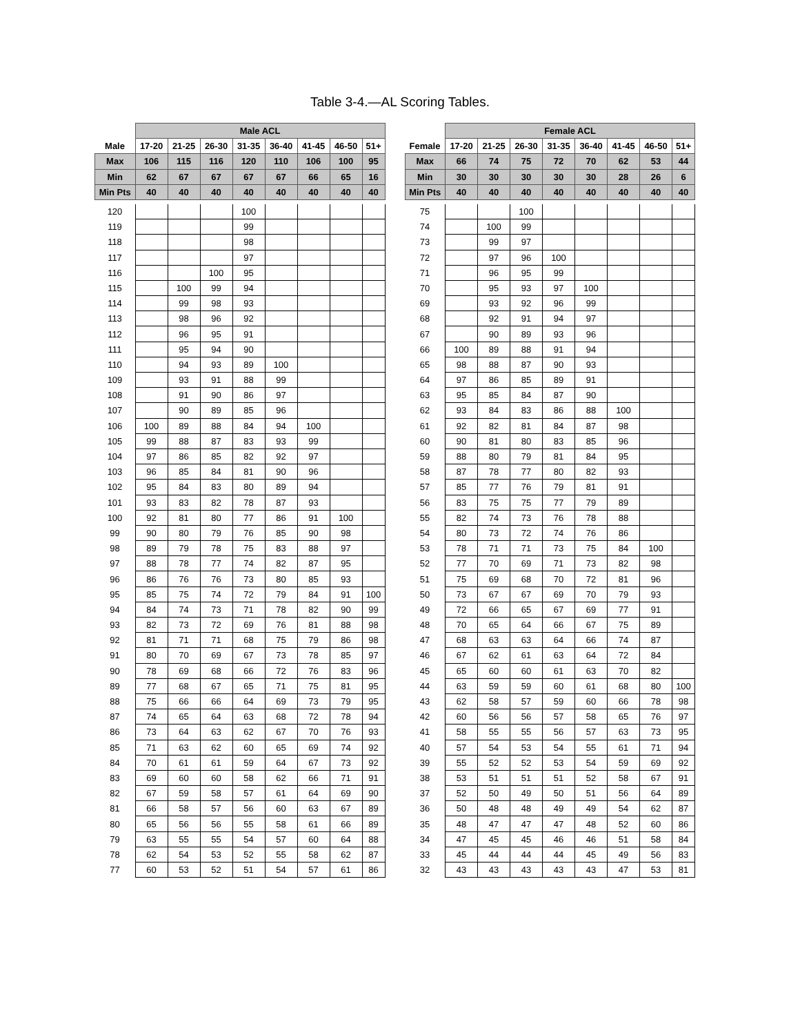Table 3-4.—AL Scoring Tables.
| | Male ACL | | | | | | | |
| --- | --- | --- | --- | --- | --- | --- | --- | --- |
| Male | 17-20 | 21-25 | 26-30 | 31-35 | 36-40 | 41-45 | 46-50 | 51+ |
| Max | 106 | 115 | 116 | 120 | 110 | 106 | 100 | 95 |
| Min | 62 | 67 | 67 | 67 | 67 | 66 | 65 | 16 |
| Min Pts | 40 | 40 | 40 | 40 | 40 | 40 | 40 | 40 |
| 120 | | | | 100 | | | | |
| 119 | | | | 99 | | | | |
| 118 | | | | 98 | | | | |
| 117 | | | | 97 | | | | |
| 116 | | | 100 | 95 | | | | |
| 115 | | 100 | 99 | 94 | | | | |
| 114 | | 99 | 98 | 93 | | | | |
| 113 | | 98 | 96 | 92 | | | | |
| 112 | | 96 | 95 | 91 | | | | |
| 111 | | 95 | 94 | 90 | | | | |
| 110 | | 94 | 93 | 89 | 100 | | | |
| 109 | | 93 | 91 | 88 | 99 | | | |
| 108 | | 91 | 90 | 86 | 97 | | | |
| 107 | | 90 | 89 | 85 | 96 | | | |
| 106 | 100 | 89 | 88 | 84 | 94 | 100 | | |
| 105 | 99 | 88 | 87 | 83 | 93 | 99 | | |
| 104 | 97 | 86 | 85 | 82 | 92 | 97 | | |
| 103 | 96 | 85 | 84 | 81 | 90 | 96 | | |
| 102 | 95 | 84 | 83 | 80 | 89 | 94 | | |
| 101 | 93 | 83 | 82 | 78 | 87 | 93 | | |
| 100 | 92 | 81 | 80 | 77 | 86 | 91 | 100 | |
| 99 | 90 | 80 | 79 | 76 | 85 | 90 | 98 | |
| 98 | 89 | 79 | 78 | 75 | 83 | 88 | 97 | |
| 97 | 88 | 78 | 77 | 74 | 82 | 87 | 95 | |
| 96 | 86 | 76 | 76 | 73 | 80 | 85 | 93 | |
| 95 | 85 | 75 | 74 | 72 | 79 | 84 | 91 | 100 |
| 94 | 84 | 74 | 73 | 71 | 78 | 82 | 90 | 99 |
| 93 | 82 | 73 | 72 | 69 | 76 | 81 | 88 | 98 |
| 92 | 81 | 71 | 71 | 68 | 75 | 79 | 86 | 98 |
| 91 | 80 | 70 | 69 | 67 | 73 | 78 | 85 | 97 |
| 90 | 78 | 69 | 68 | 66 | 72 | 76 | 83 | 96 |
| 89 | 77 | 68 | 67 | 65 | 71 | 75 | 81 | 95 |
| 88 | 75 | 66 | 66 | 64 | 69 | 73 | 79 | 95 |
| 87 | 74 | 65 | 64 | 63 | 68 | 72 | 78 | 94 |
| 86 | 73 | 64 | 63 | 62 | 67 | 70 | 76 | 93 |
| 85 | 71 | 63 | 62 | 60 | 65 | 69 | 74 | 92 |
| 84 | 70 | 61 | 61 | 59 | 64 | 67 | 73 | 92 |
| 83 | 69 | 60 | 60 | 58 | 62 | 66 | 71 | 91 |
| 82 | 67 | 59 | 58 | 57 | 61 | 64 | 69 | 90 |
| 81 | 66 | 58 | 57 | 56 | 60 | 63 | 67 | 89 |
| 80 | 65 | 56 | 56 | 55 | 58 | 61 | 66 | 89 |
| 79 | 63 | 55 | 55 | 54 | 57 | 60 | 64 | 88 |
| 78 | 62 | 54 | 53 | 52 | 55 | 58 | 62 | 87 |
| 77 | 60 | 53 | 52 | 51 | 54 | 57 | 61 | 86 |
| | Female ACL | | | | | | | |
| --- | --- | --- | --- | --- | --- | --- | --- | --- |
| Female | 17-20 | 21-25 | 26-30 | 31-35 | 36-40 | 41-45 | 46-50 | 51+ |
| Max | 66 | 74 | 75 | 72 | 70 | 62 | 53 | 44 |
| Min | 30 | 30 | 30 | 30 | 30 | 28 | 26 | 6 |
| Min Pts | 40 | 40 | 40 | 40 | 40 | 40 | 40 | 40 |
| 75 | | | 100 | | | | | |
| 74 | | 100 | 99 | | | | | |
| 73 | | 99 | 97 | | | | | |
| 72 | | 97 | 96 | 100 | | | | |
| 71 | | 96 | 95 | 99 | | | | |
| 70 | | 95 | 93 | 97 | 100 | | | |
| 69 | | 93 | 92 | 96 | 99 | | | |
| 68 | | 92 | 91 | 94 | 97 | | | |
| 67 | | 90 | 89 | 93 | 96 | | | |
| 66 | 100 | 89 | 88 | 91 | 94 | | | |
| 65 | 98 | 88 | 87 | 90 | 93 | | | |
| 64 | 97 | 86 | 85 | 89 | 91 | | | |
| 63 | 95 | 85 | 84 | 87 | 90 | | | |
| 62 | 93 | 84 | 83 | 86 | 88 | 100 | | |
| 61 | 92 | 82 | 81 | 84 | 87 | 98 | | |
| 60 | 90 | 81 | 80 | 83 | 85 | 96 | | |
| 59 | 88 | 80 | 79 | 81 | 84 | 95 | | |
| 58 | 87 | 78 | 77 | 80 | 82 | 93 | | |
| 57 | 85 | 77 | 76 | 79 | 81 | 91 | | |
| 56 | 83 | 75 | 75 | 77 | 79 | 89 | | |
| 55 | 82 | 74 | 73 | 76 | 78 | 88 | | |
| 54 | 80 | 73 | 72 | 74 | 76 | 86 | | |
| 53 | 78 | 71 | 71 | 73 | 75 | 84 | 100 | |
| 52 | 77 | 70 | 69 | 71 | 73 | 82 | 98 | |
| 51 | 75 | 69 | 68 | 70 | 72 | 81 | 96 | |
| 50 | 73 | 67 | 67 | 69 | 70 | 79 | 93 | |
| 49 | 72 | 66 | 65 | 67 | 69 | 77 | 91 | |
| 48 | 70 | 65 | 64 | 66 | 67 | 75 | 89 | |
| 47 | 68 | 63 | 63 | 64 | 66 | 74 | 87 | |
| 46 | 67 | 62 | 61 | 63 | 64 | 72 | 84 | |
| 45 | 65 | 60 | 60 | 61 | 63 | 70 | 82 | |
| 44 | 63 | 59 | 59 | 60 | 61 | 68 | 80 | 100 |
| 43 | 62 | 58 | 57 | 59 | 60 | 66 | 78 | 98 |
| 42 | 60 | 56 | 56 | 57 | 58 | 65 | 76 | 97 |
| 41 | 58 | 55 | 55 | 56 | 57 | 63 | 73 | 95 |
| 40 | 57 | 54 | 53 | 54 | 55 | 61 | 71 | 94 |
| 39 | 55 | 52 | 52 | 53 | 54 | 59 | 69 | 92 |
| 38 | 53 | 51 | 51 | 51 | 52 | 58 | 67 | 91 |
| 37 | 52 | 50 | 49 | 50 | 51 | 56 | 64 | 89 |
| 36 | 50 | 48 | 48 | 49 | 49 | 54 | 62 | 87 |
| 35 | 48 | 47 | 47 | 47 | 48 | 52 | 60 | 86 |
| 34 | 47 | 45 | 45 | 46 | 46 | 51 | 58 | 84 |
| 33 | 45 | 44 | 44 | 44 | 45 | 49 | 56 | 83 |
| 32 | 43 | 43 | 43 | 43 | 43 | 47 | 53 | 81 |